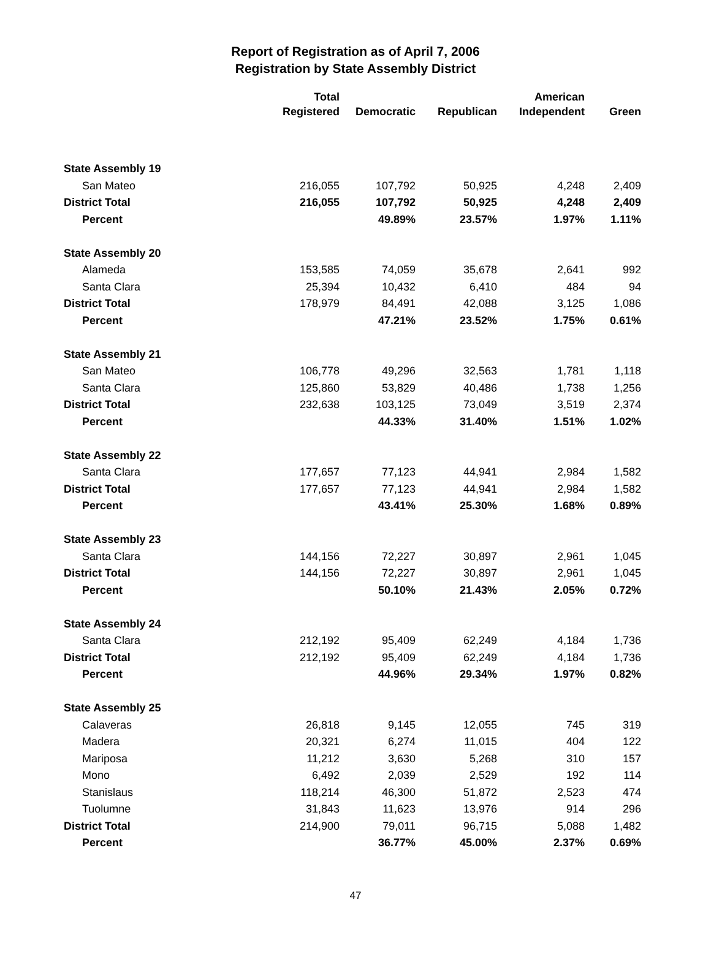Report of Registration as of April 7, 2006
Registration by State Assembly District
| | Total Registered | Democratic | Republican | American Independent | Green |
| --- | --- | --- | --- | --- | --- |
| State Assembly 19 | | | | | |
| San Mateo | 216,055 | 107,792 | 50,925 | 4,248 | 2,409 |
| District Total | 216,055 | 107,792 | 50,925 | 4,248 | 2,409 |
| Percent | | 49.89% | 23.57% | 1.97% | 1.11% |
| State Assembly 20 | | | | | |
| Alameda | 153,585 | 74,059 | 35,678 | 2,641 | 992 |
| Santa Clara | 25,394 | 10,432 | 6,410 | 484 | 94 |
| District Total | 178,979 | 84,491 | 42,088 | 3,125 | 1,086 |
| Percent | | 47.21% | 23.52% | 1.75% | 0.61% |
| State Assembly 21 | | | | | |
| San Mateo | 106,778 | 49,296 | 32,563 | 1,781 | 1,118 |
| Santa Clara | 125,860 | 53,829 | 40,486 | 1,738 | 1,256 |
| District Total | 232,638 | 103,125 | 73,049 | 3,519 | 2,374 |
| Percent | | 44.33% | 31.40% | 1.51% | 1.02% |
| State Assembly 22 | | | | | |
| Santa Clara | 177,657 | 77,123 | 44,941 | 2,984 | 1,582 |
| District Total | 177,657 | 77,123 | 44,941 | 2,984 | 1,582 |
| Percent | | 43.41% | 25.30% | 1.68% | 0.89% |
| State Assembly 23 | | | | | |
| Santa Clara | 144,156 | 72,227 | 30,897 | 2,961 | 1,045 |
| District Total | 144,156 | 72,227 | 30,897 | 2,961 | 1,045 |
| Percent | | 50.10% | 21.43% | 2.05% | 0.72% |
| State Assembly 24 | | | | | |
| Santa Clara | 212,192 | 95,409 | 62,249 | 4,184 | 1,736 |
| District Total | 212,192 | 95,409 | 62,249 | 4,184 | 1,736 |
| Percent | | 44.96% | 29.34% | 1.97% | 0.82% |
| State Assembly 25 | | | | | |
| Calaveras | 26,818 | 9,145 | 12,055 | 745 | 319 |
| Madera | 20,321 | 6,274 | 11,015 | 404 | 122 |
| Mariposa | 11,212 | 3,630 | 5,268 | 310 | 157 |
| Mono | 6,492 | 2,039 | 2,529 | 192 | 114 |
| Stanislaus | 118,214 | 46,300 | 51,872 | 2,523 | 474 |
| Tuolumne | 31,843 | 11,623 | 13,976 | 914 | 296 |
| District Total | 214,900 | 79,011 | 96,715 | 5,088 | 1,482 |
| Percent | | 36.77% | 45.00% | 2.37% | 0.69% |
47